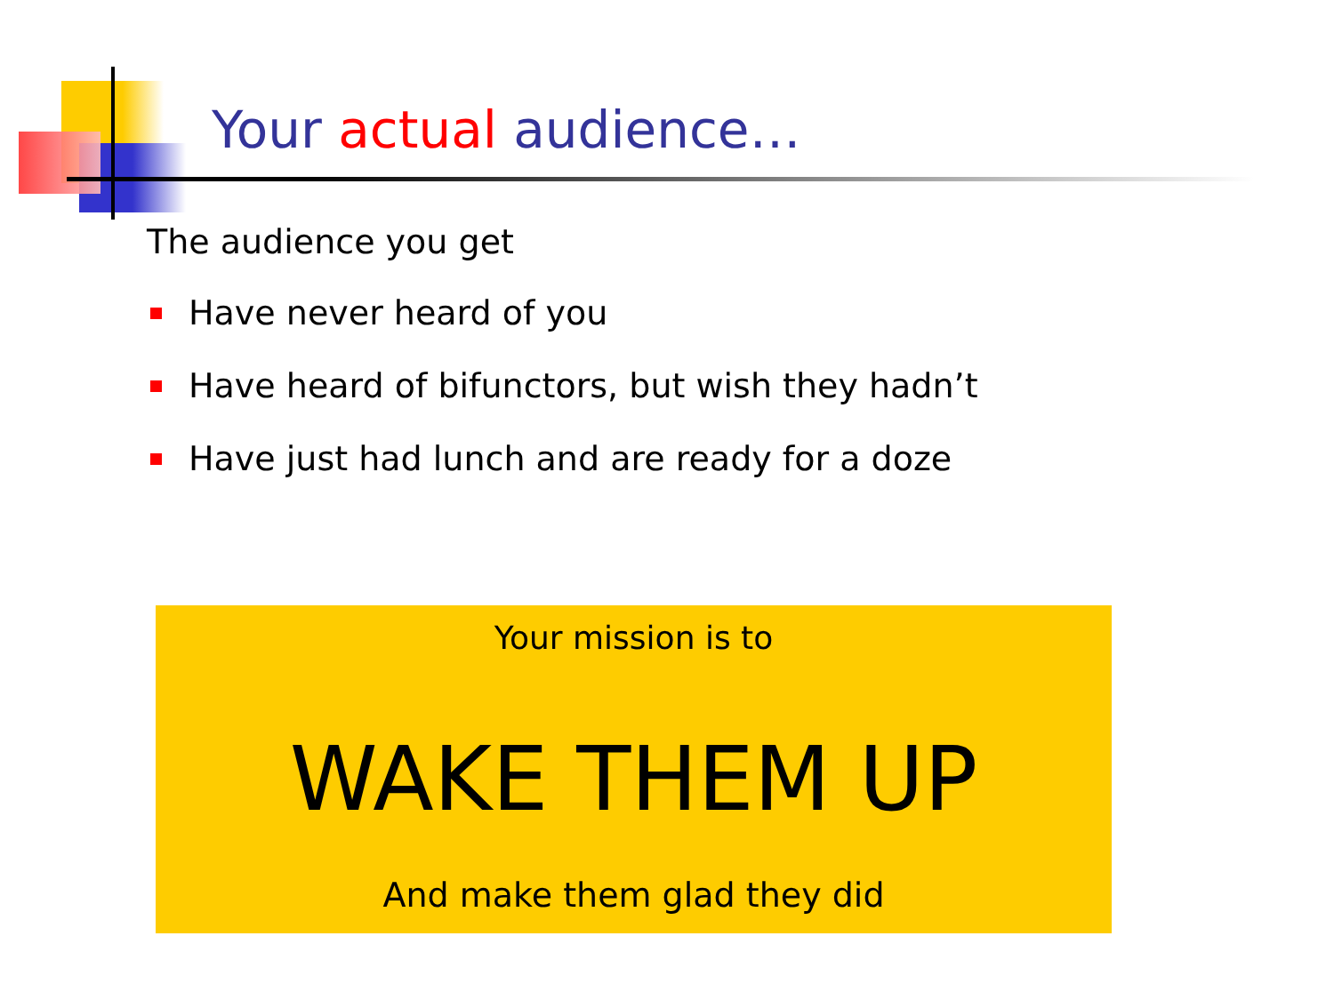Your actual audience…
The audience you get
Have never heard of you
Have heard of bifunctors, but wish they hadn’t
Have just had lunch and are ready for a doze
Your mission is to
WAKE THEM UP
And make them glad they did